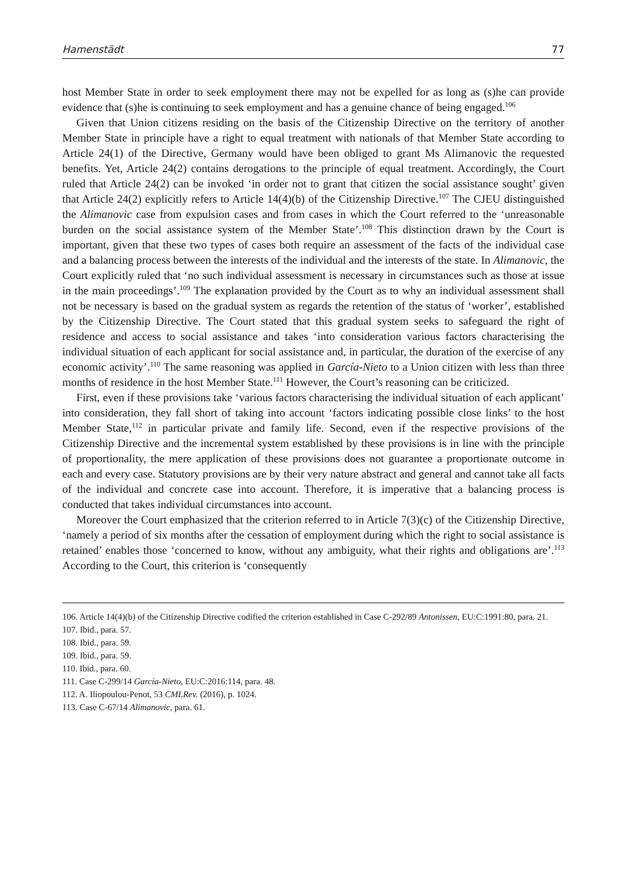Hamenstädt 77
host Member State in order to seek employment there may not be expelled for as long as (s)he can provide evidence that (s)he is continuing to seek employment and has a genuine chance of being engaged.<sup>106</sup>
Given that Union citizens residing on the basis of the Citizenship Directive on the territory of another Member State in principle have a right to equal treatment with nationals of that Member State according to Article 24(1) of the Directive, Germany would have been obliged to grant Ms Alimanovic the requested benefits. Yet, Article 24(2) contains derogations to the principle of equal treatment. Accordingly, the Court ruled that Article 24(2) can be invoked ‘in order not to grant that citizen the social assistance sought’ given that Article 24(2) explicitly refers to Article 14(4)(b) of the Citizenship Directive.<sup>107</sup> The CJEU distinguished the Alimanovic case from expulsion cases and from cases in which the Court referred to the ‘unreasonable burden on the social assistance system of the Member State’.<sup>108</sup> This distinction drawn by the Court is important, given that these two types of cases both require an assessment of the facts of the individual case and a balancing process between the interests of the individual and the interests of the state. In Alimanovic, the Court explicitly ruled that ‘no such individual assessment is necessary in circumstances such as those at issue in the main proceedings’.<sup>109</sup> The explanation provided by the Court as to why an individual assessment shall not be necessary is based on the gradual system as regards the retention of the status of ‘worker’, established by the Citizenship Directive. The Court stated that this gradual system seeks to safeguard the right of residence and access to social assistance and takes ‘into consideration various factors characterising the individual situation of each applicant for social assistance and, in particular, the duration of the exercise of any economic activity’.<sup>110</sup> The same reasoning was applied in García-Nieto to a Union citizen with less than three months of residence in the host Member State.<sup>111</sup> However, the Court’s reasoning can be criticized.
First, even if these provisions take ‘various factors characterising the individual situation of each applicant’ into consideration, they fall short of taking into account ‘factors indicating possible close links’ to the host Member State,<sup>112</sup> in particular private and family life. Second, even if the respective provisions of the Citizenship Directive and the incremental system established by these provisions is in line with the principle of proportionality, the mere application of these provisions does not guarantee a proportionate outcome in each and every case. Statutory provisions are by their very nature abstract and general and cannot take all facts of the individual and concrete case into account. Therefore, it is imperative that a balancing process is conducted that takes individual circumstances into account.
Moreover the Court emphasized that the criterion referred to in Article 7(3)(c) of the Citizenship Directive, ‘namely a period of six months after the cessation of employment during which the right to social assistance is retained’ enables those ‘concerned to know, without any ambiguity, what their rights and obligations are’.<sup>113</sup> According to the Court, this criterion is ‘consequently
106. Article 14(4)(b) of the Citizenship Directive codified the criterion established in Case C-292/89 Antonissen, EU:C:1991:80, para. 21.
107. Ibid., para. 57.
108. Ibid., para. 59.
109. Ibid., para. 59.
110. Ibid., para. 60.
111. Case C-299/14 García-Nieto, EU:C:2016:114, para. 48.
112. A. Iliopoulou-Penot, 53 CMLRev. (2016), p. 1024.
113. Case C-67/14 Alimanovic, para. 61.